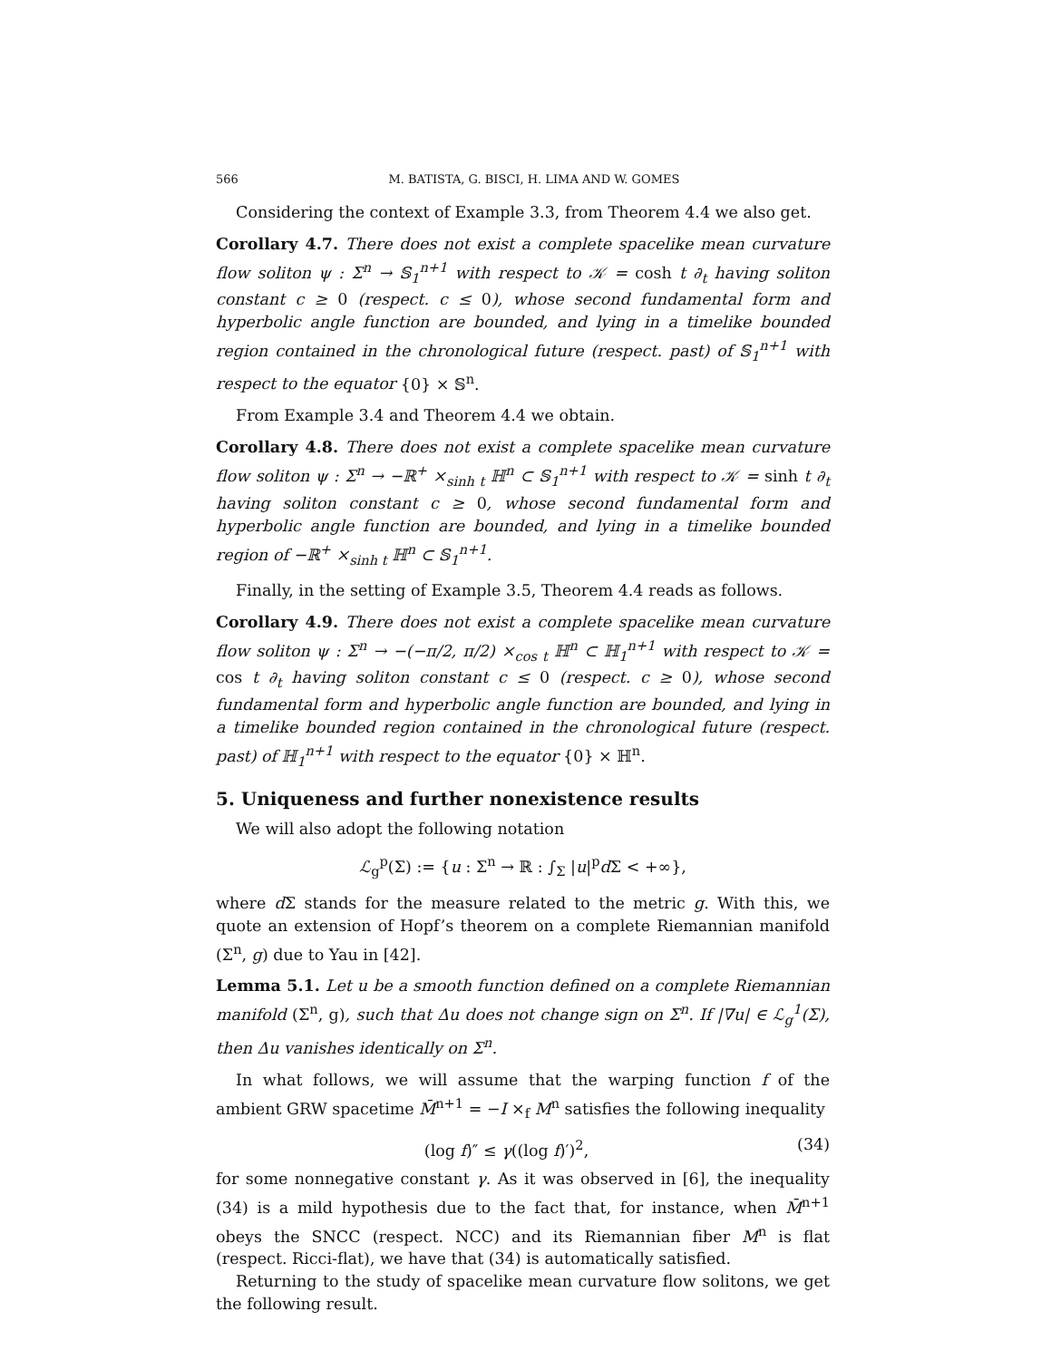566 M. BATISTA, G. BISCI, H. LIMA AND W. GOMES
Considering the context of Example 3.3, from Theorem 4.4 we also get.
Corollary 4.7. There does not exist a complete spacelike mean curvature flow soliton ψ : Σ<sup>n</sup> → 𝕊<sub>1</sub><sup>n+1</sup> with respect to 𝒦 = cosh t ∂<sub>t</sub> having soliton constant c ≥ 0 (respect. c ≤ 0), whose second fundamental form and hyperbolic angle function are bounded, and lying in a timelike bounded region contained in the chronological future (respect. past) of 𝕊<sub>1</sub><sup>n+1</sup> with respect to the equator {0} × 𝕊<sup>n</sup>.
From Example 3.4 and Theorem 4.4 we obtain.
Corollary 4.8. There does not exist a complete spacelike mean curvature flow soliton ψ : Σ<sup>n</sup> → −ℝ<sup>+</sup> ×<sub>sinh t</sub> ℍ<sup>n</sup> ⊂ 𝕊<sub>1</sub><sup>n+1</sup> with respect to 𝒦 = sinh t ∂<sub>t</sub> having soliton constant c ≥ 0, whose second fundamental form and hyperbolic angle function are bounded, and lying in a timelike bounded region of −ℝ<sup>+</sup> ×<sub>sinh t</sub> ℍ<sup>n</sup> ⊂ 𝕊<sub>1</sub><sup>n+1</sup>.
Finally, in the setting of Example 3.5, Theorem 4.4 reads as follows.
Corollary 4.9. There does not exist a complete spacelike mean curvature flow soliton ψ : Σ<sup>n</sup> → −(−π/2, π/2) ×<sub>cos t</sub> ℍ<sup>n</sup> ⊂ ℍ<sub>1</sub><sup>n+1</sup> with respect to 𝒦 = cos t ∂<sub>t</sub> having soliton constant c ≤ 0 (respect. c ≥ 0), whose second fundamental form and hyperbolic angle function are bounded, and lying in a timelike bounded region contained in the chronological future (respect. past) of ℍ<sub>1</sub><sup>n+1</sup> with respect to the equator {0} × ℍ<sup>n</sup>.
5. Uniqueness and further nonexistence results
We will also adopt the following notation
ℒ<sub>g</sub><sup>p</sup>(Σ) := {u : Σ<sup>n</sup> → ℝ : ∫<sub>Σ</sub> |u|<sup>p</sup>d Σ < +∞},
where d Σ stands for the measure related to the metric g. With this, we quote an extension of Hopf’s theorem on a complete Riemannian manifold (Σ<sup>n</sup>, g) due to Yau in [42].
Lemma 5.1. Let u be a smooth function defined on a complete Riemannian manifold (Σ<sup>n</sup>, g), such that Δu does not change sign on Σ<sup>n</sup>. If |∇u| ∈ ℒ<sub>g</sub><sup>1</sup>(Σ), then Δu vanishes identically on Σ<sup>n</sup>.
In what follows, we will assume that the warping function f of the ambient GRW spacetime M̄<sup>n+1</sup> = −I ×<sub>f</sub> M<sup>n</sup> satisfies the following inequality
(log f)″ ≤ γ((log f)′)<sup>2</sup>, (34)
for some nonnegative constant γ. As it was observed in [6], the inequality (34) is a mild hypothesis due to the fact that, for instance, when M̄<sup>n+1</sup> obeys the SNCC (respect. NCC) and its Riemannian fiber M<sup>n</sup> is flat (respect. Ricci-flat), we have that (34) is automatically satisfied.
Returning to the study of spacelike mean curvature flow solitons, we get the following result.